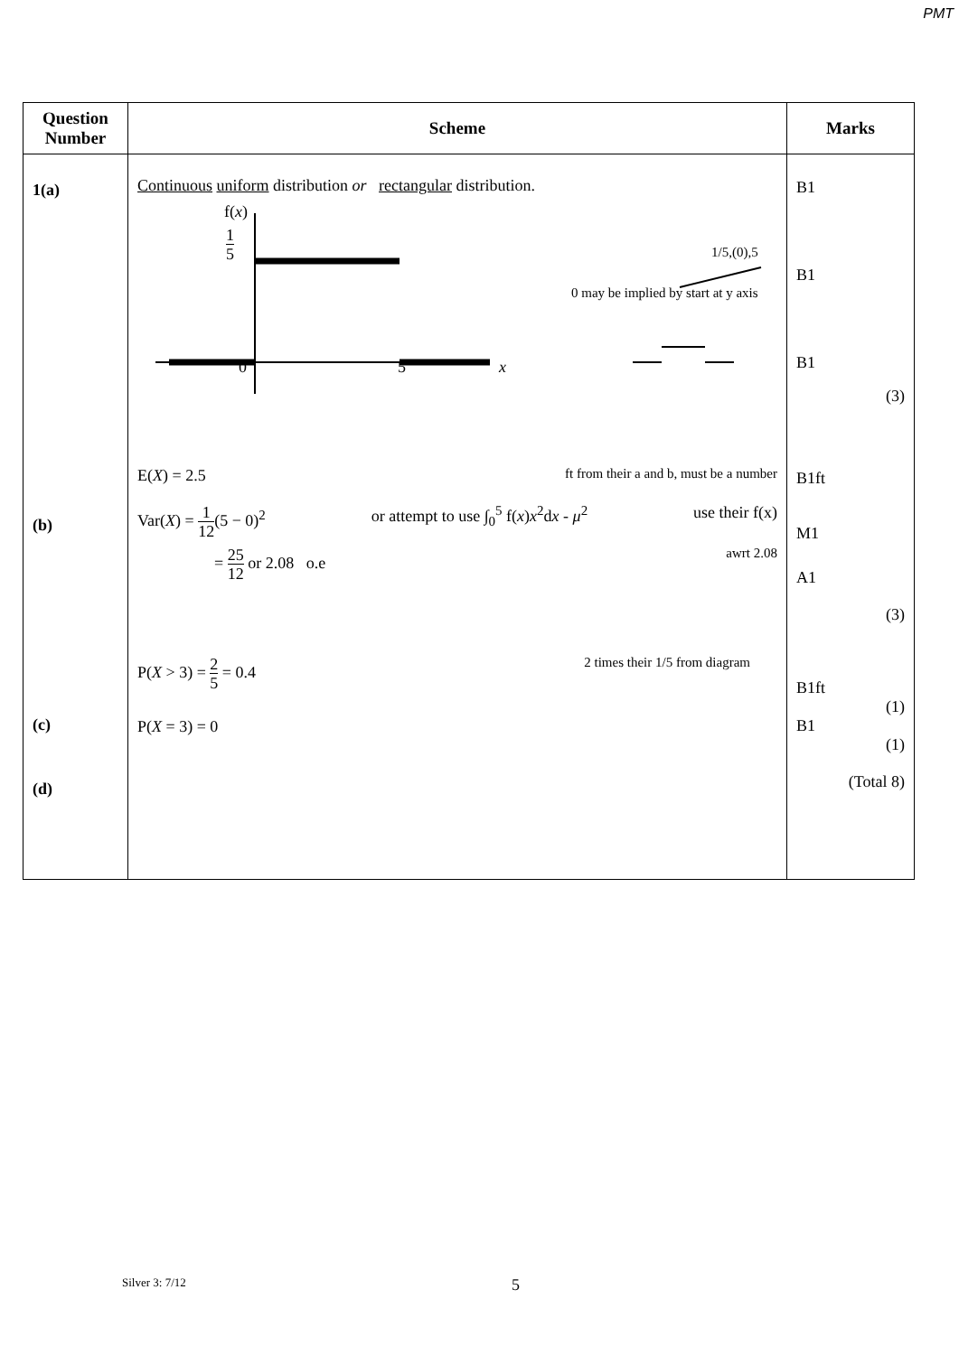PMT
| Question Number | Scheme | Marks |
| --- | --- | --- |
| 1(a) (b) (c) (d) | Continuous uniform distribution or rectangular distribution. f( x ) 1 5 1/5,(0),5 0 may be implied by start at y axis 0 5 x E( X ) = 2.5 ft from their a and b, must be a number Var( X ) = 1 12 (5 − 0)<sup>2</sup> or attempt to use ∫<sub>0</sub><sup>5</sup> f( x ) x<sup>2</sup>d x - μ<sup>2</sup> use their f(x) = 25 12 or 2.08 o.e awrt 2.08 P( X > 3) = 2 5 = 0.4 2 times their 1/5 from diagram P( X = 3) = 0 | B1 B1 B1 (3) B1ft M1 A1 (3) B1ft (1) B1 (1) (Total 8) |
Silver 3: 7/12 5